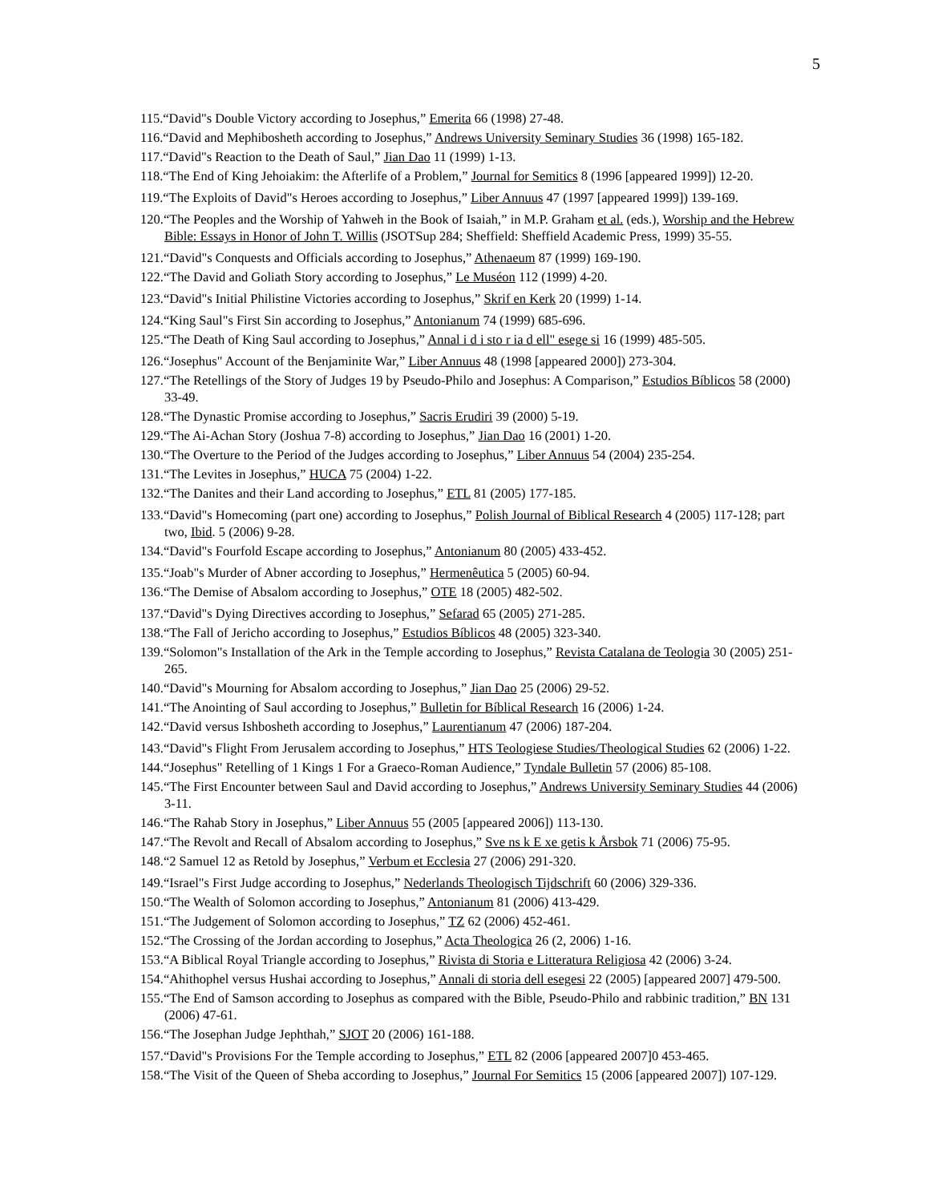5
115.“David"s Double Victory according to Josephus,” Emerita 66 (1998) 27-48.
116.“David and Mephibosheth according to Josephus,” Andrews University Seminary Studies 36 (1998) 165-182.
117.“David"s Reaction to the Death of Saul,” Jian Dao 11 (1999) 1-13.
118.“The End of King Jehoiakim: the Afterlife of a Problem,” Journal for Semitics 8 (1996 [appeared 1999]) 12-20.
119.“The Exploits of David"s Heroes according to Josephus,” Liber Annuus 47 (1997 [appeared 1999]) 139-169.
120.“The Peoples and the Worship of Yahweh in the Book of Isaiah,” in M.P. Graham et al. (eds.), Worship and the Hebrew Bible: Essays in Honor of John T. Willis (JSOTSup 284; Sheffield: Sheffield Academic Press, 1999) 35-55.
121.“David"s Conquests and Officials according to Josephus,” Athenaeum 87 (1999) 169-190.
122.“The David and Goliath Story according to Josephus,” Le Muséon 112 (1999) 4-20.
123.“David"s Initial Philistine Victories according to Josephus,” Skrif en Kerk 20 (1999) 1-14.
124.“King Saul"s First Sin according to Josephus,” Antonianum 74 (1999) 685-696.
125.“The Death of King Saul according to Josephus,” Annal i d i sto r ia d ell" esege si 16 (1999) 485-505.
126.“Josephus" Account of the Benjaminite War,” Liber Annuus 48 (1998 [appeared 2000]) 273-304.
127.“The Retellings of the Story of Judges 19 by Pseudo-Philo and Josephus: A Comparison,” Estudios Bíblicos 58 (2000) 33-49.
128.“The Dynastic Promise according to Josephus,” Sacris Erudiri 39 (2000) 5-19.
129.“The Ai-Achan Story (Joshua 7-8) according to Josephus,” Jian Dao 16 (2001) 1-20.
130.“The Overture to the Period of the Judges according to Josephus,” Liber Annuus 54 (2004) 235-254.
131.“The Levites in Josephus,” HUCA 75 (2004) 1-22.
132.“The Danites and their Land according to Josephus,” ETL 81 (2005) 177-185.
133.“David"s Homecoming (part one) according to Josephus,” Polish Journal of Biblical Research 4 (2005) 117-128; part two, Ibid. 5 (2006) 9-28.
134.“David"s Fourfold Escape according to Josephus,” Antonianum 80 (2005) 433-452.
135.“Joab"s Murder of Abner according to Josephus,” Hermenêutica 5 (2005) 60-94.
136.“The Demise of Absalom according to Josephus,” OTE 18 (2005) 482-502.
137.“David"s Dying Directives according to Josephus,” Sefarad 65 (2005) 271-285.
138.“The Fall of Jericho according to Josephus,” Estudios Bíblicos 48 (2005) 323-340.
139.“Solomon"s Installation of the Ark in the Temple according to Josephus,” Revista Catalana de Teologia 30 (2005) 251-265.
140.“David"s Mourning for Absalom according to Josephus,” Jian Dao 25 (2006) 29-52.
141.“The Anointing of Saul according to Josephus,” Bulletin for Bíblical Research 16 (2006) 1-24.
142.“David versus Ishbosheth according to Josephus,” Laurentianum 47 (2006) 187-204.
143.“David"s Flight From Jerusalem according to Josephus,” HTS Teologiese Studies/Theological Studies 62 (2006) 1-22.
144.“Josephus" Retelling of 1 Kings 1 For a Graeco-Roman Audience,” Tyndale Bulletin 57 (2006) 85-108.
145.“The First Encounter between Saul and David according to Josephus,” Andrews University Seminary Studies 44 (2006) 3-11.
146.“The Rahab Story in Josephus,” Liber Annuus 55 (2005 [appeared 2006]) 113-130.
147.“The Revolt and Recall of Absalom according to Josephus,” Sve ns k E xe getis k Årsbok 71 (2006) 75-95.
148.“2 Samuel 12 as Retold by Josephus,” Verbum et Ecclesia 27 (2006) 291-320.
149.“Israel"s First Judge according to Josephus,” Nederlands Theologisch Tijdschrift 60 (2006) 329-336.
150.“The Wealth of Solomon according to Josephus,” Antonianum 81 (2006) 413-429.
151.“The Judgement of Solomon according to Josephus,” TZ 62 (2006) 452-461.
152.“The Crossing of the Jordan according to Josephus,” Acta Theologica 26 (2, 2006) 1-16.
153.“A Biblical Royal Triangle according to Josephus,” Rivista di Storia e Litteratura Religiosa 42 (2006) 3-24.
154.“Ahithophel versus Hushai according to Josephus,” Annali di storia dell esegesi 22 (2005) [appeared 2007] 479-500.
155.“The End of Samson according to Josephus as compared with the Bible, Pseudo-Philo and rabbinic tradition,” BN 131 (2006) 47-61.
156.“The Josephan Judge Jephthah,” SJOT 20 (2006) 161-188.
157.“David"s Provisions For the Temple according to Josephus,” ETL 82 (2006 [appeared 2007]0 453-465.
158.“The Visit of the Queen of Sheba according to Josephus,” Journal For Semitics 15 (2006 [appeared 2007]) 107-129.